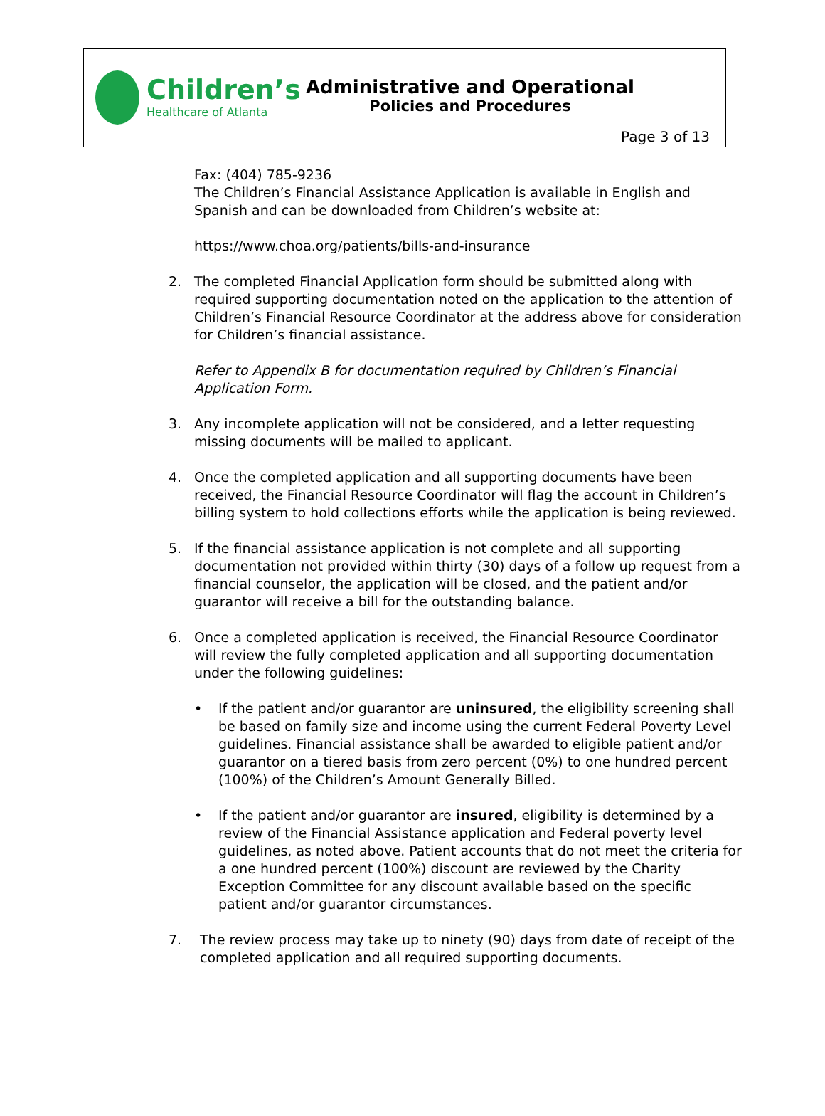Children’s
Healthcare of Atlanta
Administrative and Operational
Policies and Procedures
Page 3 of 13
Fax: (404) 785-9236
The Children’s Financial Assistance Application is available in English and Spanish and can be downloaded from Children’s website at:
https://www.choa.org/patients/bills-and-insurance
2. The completed Financial Application form should be submitted along with required supporting documentation noted on the application to the attention of Children’s Financial Resource Coordinator at the address above for consideration for Children’s financial assistance.
Refer to Appendix B for documentation required by Children’s Financial Application Form.
3. Any incomplete application will not be considered, and a letter requesting missing documents will be mailed to applicant.
4. Once the completed application and all supporting documents have been received, the Financial Resource Coordinator will flag the account in Children’s billing system to hold collections efforts while the application is being reviewed.
5. If the financial assistance application is not complete and all supporting documentation not provided within thirty (30) days of a follow up request from a financial counselor, the application will be closed, and the patient and/or guarantor will receive a bill for the outstanding balance.
6. Once a completed application is received, the Financial Resource Coordinator will review the fully completed application and all supporting documentation under the following guidelines:
• If the patient and/or guarantor are uninsured, the eligibility screening shall be based on family size and income using the current Federal Poverty Level guidelines. Financial assistance shall be awarded to eligible patient and/or guarantor on a tiered basis from zero percent (0%) to one hundred percent (100%) of the Children’s Amount Generally Billed.
• If the patient and/or guarantor are insured, eligibility is determined by a review of the Financial Assistance application and Federal poverty level guidelines, as noted above. Patient accounts that do not meet the criteria for a one hundred percent (100%) discount are reviewed by the Charity Exception Committee for any discount available based on the specific patient and/or guarantor circumstances.
7. The review process may take up to ninety (90) days from date of receipt of the completed application and all required supporting documents.